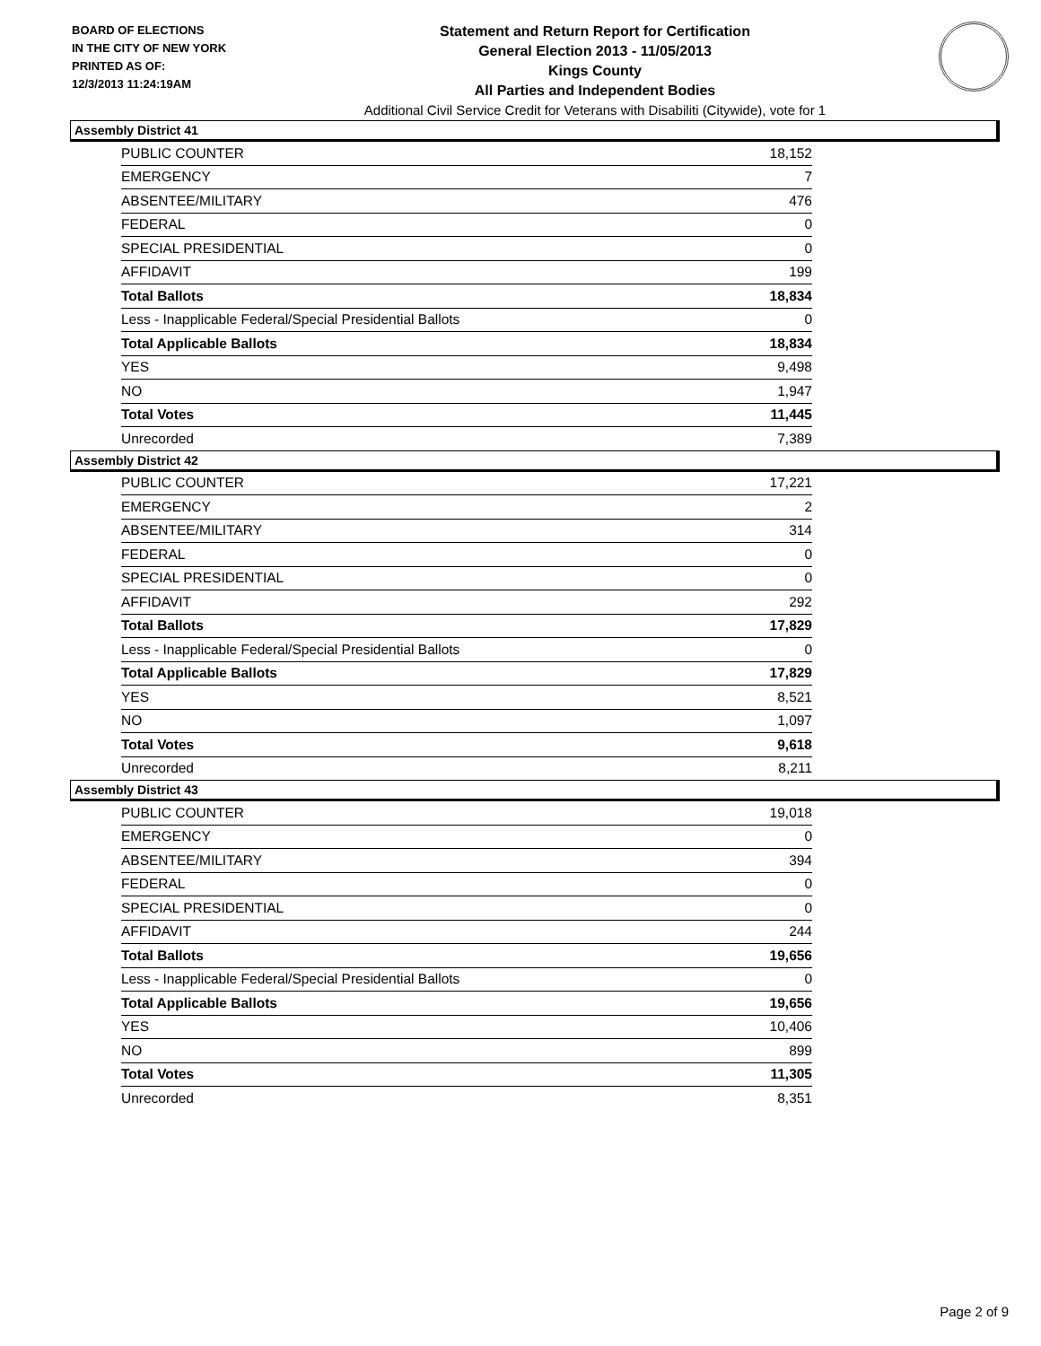BOARD OF ELECTIONS
IN THE CITY OF NEW YORK
PRINTED AS OF:
12/3/2013 11:24:19AM
Statement and Return Report for Certification
General Election 2013 - 11/05/2013
Kings County
All Parties and Independent Bodies
Additional Civil Service Credit for Veterans with Disabiliti (Citywide), vote for 1
Assembly District 41
| PUBLIC COUNTER | 18,152 |
| EMERGENCY | 7 |
| ABSENTEE/MILITARY | 476 |
| FEDERAL | 0 |
| SPECIAL PRESIDENTIAL | 0 |
| AFFIDAVIT | 199 |
| Total Ballots | 18,834 |
| Less - Inapplicable Federal/Special Presidential Ballots | 0 |
| Total Applicable Ballots | 18,834 |
| YES | 9,498 |
| NO | 1,947 |
| Total Votes | 11,445 |
| Unrecorded | 7,389 |
Assembly District 42
| PUBLIC COUNTER | 17,221 |
| EMERGENCY | 2 |
| ABSENTEE/MILITARY | 314 |
| FEDERAL | 0 |
| SPECIAL PRESIDENTIAL | 0 |
| AFFIDAVIT | 292 |
| Total Ballots | 17,829 |
| Less - Inapplicable Federal/Special Presidential Ballots | 0 |
| Total Applicable Ballots | 17,829 |
| YES | 8,521 |
| NO | 1,097 |
| Total Votes | 9,618 |
| Unrecorded | 8,211 |
Assembly District 43
| PUBLIC COUNTER | 19,018 |
| EMERGENCY | 0 |
| ABSENTEE/MILITARY | 394 |
| FEDERAL | 0 |
| SPECIAL PRESIDENTIAL | 0 |
| AFFIDAVIT | 244 |
| Total Ballots | 19,656 |
| Less - Inapplicable Federal/Special Presidential Ballots | 0 |
| Total Applicable Ballots | 19,656 |
| YES | 10,406 |
| NO | 899 |
| Total Votes | 11,305 |
| Unrecorded | 8,351 |
Page 2 of 9